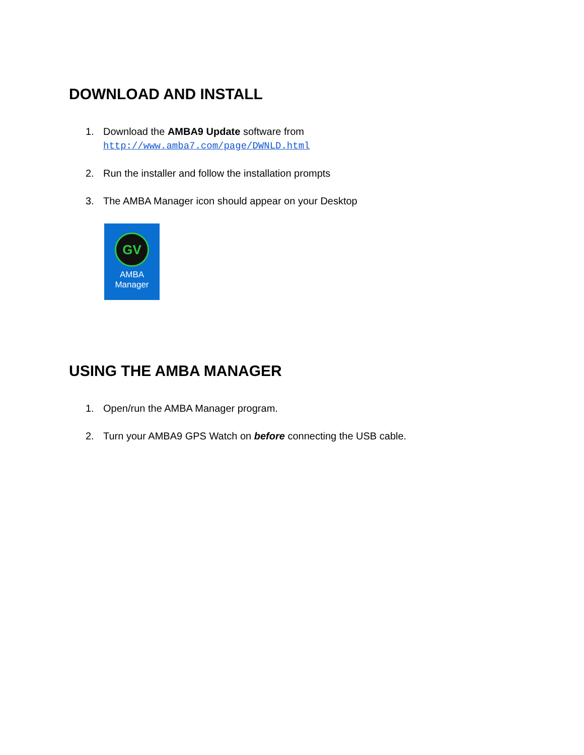DOWNLOAD AND INSTALL
1. Download the AMBA9 Update software from
http://www.amba7.com/page/DWNLD.html
2. Run the installer and follow the installation prompts
3. The AMBA Manager icon should appear on your Desktop
GV
AMBA
Manager
USING THE AMBA MANAGER
1. Open/run the AMBA Manager program.
2. Turn your AMBA9 GPS Watch on before connecting the USB cable.